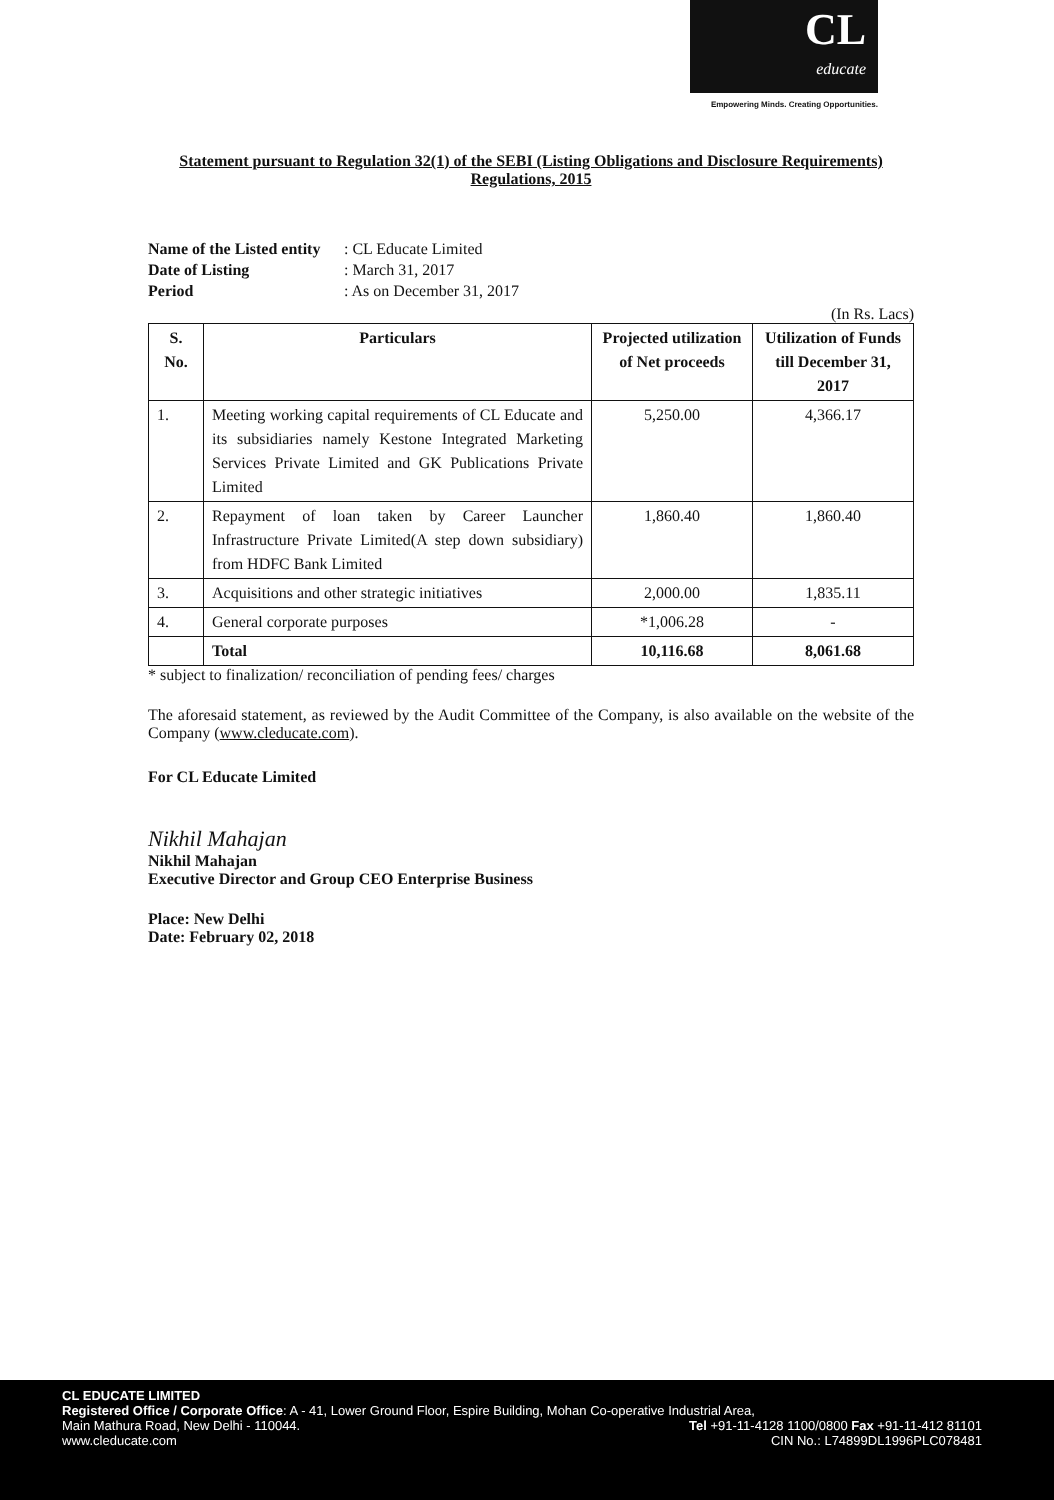CL
educate
Empowering Minds. Creating Opportunities.
Statement pursuant to Regulation 32(1) of the SEBI (Listing Obligations and Disclosure Requirements) Regulations, 2015
Name of the Listed entity: CL Educate Limited
Date of Listing: March 31, 2017
Period: As on December 31, 2017
(In Rs. Lacs)
| S. No. | Particulars | Projected utilization of Net proceeds | Utilization of Funds till December 31, 2017 |
| --- | --- | --- | --- |
| 1. | Meeting working capital requirements of CL Educate and its subsidiaries namely Kestone Integrated Marketing Services Private Limited and GK Publications Private Limited | 5,250.00 | 4,366.17 |
| 2. | Repayment of loan taken by Career Launcher Infrastructure Private Limited(A step down subsidiary) from HDFC Bank Limited | 1,860.40 | 1,860.40 |
| 3. | Acquisitions and other strategic initiatives | 2,000.00 | 1,835.11 |
| 4. | General corporate purposes | *1,006.28 | - |
| | Total | 10,116.68 | 8,061.68 |
* subject to finalization/ reconciliation of pending fees/ charges
The aforesaid statement, as reviewed by the Audit Committee of the Company, is also available on the website of the Company (www.cleducate.com).
For CL Educate Limited
Nikhil Mahajan
Nikhil Mahajan
Executive Director and Group CEO Enterprise Business
Place: New Delhi
Date: February 02, 2018
CL EDUCATE LIMITED
Registered Office / Corporate Office: A - 41, Lower Ground Floor, Espire Building, Mohan Co-operative Industrial Area,
Main Mathura Road, New Delhi - 110044. Tel +91-11-4128 1100/0800 Fax +91-11-412 81101
www.cleducate.com CIN No.: L74899DL1996PLC078481